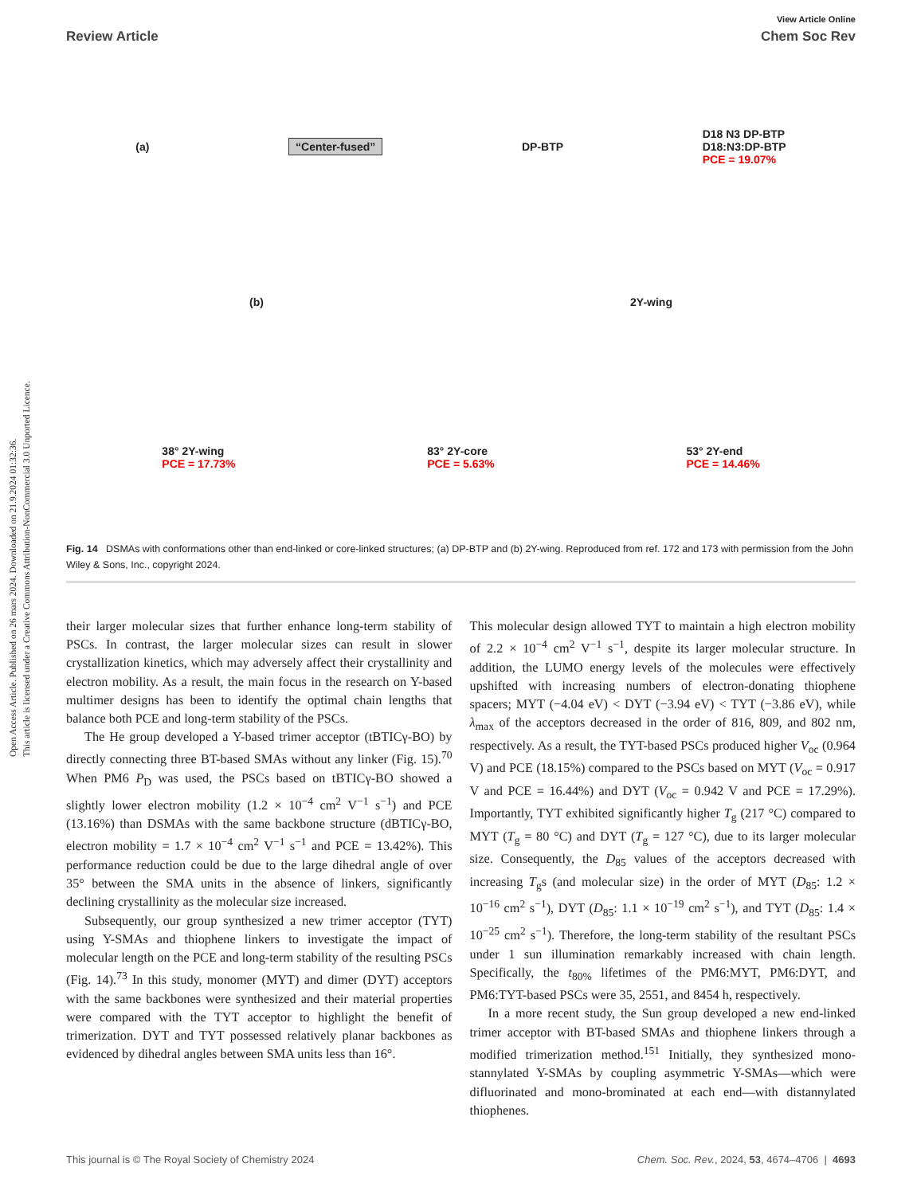Open Access Article. Published on 26 mars 2024. Downloaded on 21.9.2024 01:32:36.
This article is licensed under a Creative Commons Attribution-NonCommercial 3.0 Unported Licence.
View Article Online
Review Article Chem Soc Rev
(a) “Center-fused” DP-BTP D18 N3 DP-BTP
D18:N3:DP-BTP
PCE = 19.07%
(b) 2Y-wing
38° 2Y-wing
PCE = 17.73% 83° 2Y-core
PCE = 5.63% 53° 2Y-end
PCE = 14.46%
Fig. 14 DSMAs with conformations other than end-linked or core-linked structures; (a) DP-BTP and (b) 2Y-wing. Reproduced from ref. 172 and 173 with permission from the John Wiley & Sons, Inc., copyright 2024.
their larger molecular sizes that further enhance long-term stability of PSCs. In contrast, the larger molecular sizes can result in slower crystallization kinetics, which may adversely affect their crystallinity and electron mobility. As a result, the main focus in the research on Y-based multimer designs has been to identify the optimal chain lengths that balance both PCE and long-term stability of the PSCs.
The He group developed a Y-based trimer acceptor (tBTICγ-BO) by directly connecting three BT-based SMAs without any linker (Fig. 15).<sup>70</sup> When PM6 P<sub>D</sub> was used, the PSCs based on tBTICγ-BO showed a slightly lower electron mobility (1.2 × 10<sup>−4</sup> cm<sup>2</sup> V<sup>−1</sup> s<sup>−1</sup>) and PCE (13.16%) than DSMAs with the same backbone structure (dBTICγ-BO, electron mobility = 1.7 × 10<sup>−4</sup> cm<sup>2</sup> V<sup>−1</sup> s<sup>−1</sup> and PCE = 13.42%). This performance reduction could be due to the large dihedral angle of over 35° between the SMA units in the absence of linkers, significantly declining crystallinity as the molecular size increased.
Subsequently, our group synthesized a new trimer acceptor (TYT) using Y-SMAs and thiophene linkers to investigate the impact of molecular length on the PCE and long-term stability of the resulting PSCs (Fig. 14).<sup>73</sup> In this study, monomer (MYT) and dimer (DYT) acceptors with the same backbones were synthesized and their material properties were compared with the TYT acceptor to highlight the benefit of trimerization. DYT and TYT possessed relatively planar backbones as evidenced by dihedral angles between SMA units less than 16°.
This molecular design allowed TYT to maintain a high electron mobility of 2.2 × 10<sup>−4</sup> cm<sup>2</sup> V<sup>−1</sup> s<sup>−1</sup>, despite its larger molecular structure. In addition, the LUMO energy levels of the molecules were effectively upshifted with increasing numbers of electron-donating thiophene spacers; MYT (−4.04 eV) < DYT (−3.94 eV) < TYT (−3.86 eV), while λ<sub>max</sub> of the acceptors decreased in the order of 816, 809, and 802 nm, respectively. As a result, the TYT-based PSCs produced higher V<sub>oc</sub> (0.964 V) and PCE (18.15%) compared to the PSCs based on MYT (V<sub>oc</sub> = 0.917 V and PCE = 16.44%) and DYT (V<sub>oc</sub> = 0.942 V and PCE = 17.29%). Importantly, TYT exhibited significantly higher T<sub>g</sub> (217 °C) compared to MYT (T<sub>g</sub> = 80 °C) and DYT (T<sub>g</sub> = 127 °C), due to its larger molecular size. Consequently, the D<sub>85</sub> values of the acceptors decreased with increasing T<sub>g</sub>s (and molecular size) in the order of MYT (D<sub>85</sub>: 1.2 × 10<sup>−16</sup> cm<sup>2</sup> s<sup>−1</sup>), DYT (D<sub>85</sub>: 1.1 × 10<sup>−19</sup> cm<sup>2</sup> s<sup>−1</sup>), and TYT (D<sub>85</sub>: 1.4 × 10<sup>−25</sup> cm<sup>2</sup> s<sup>−1</sup>). Therefore, the long-term stability of the resultant PSCs under 1 sun illumination remarkably increased with chain length. Specifically, the t<sub>80%</sub> lifetimes of the PM6:MYT, PM6:DYT, and PM6:TYT-based PSCs were 35, 2551, and 8454 h, respectively.
In a more recent study, the Sun group developed a new end-linked trimer acceptor with BT-based SMAs and thiophene linkers through a modified trimerization method.<sup>151</sup> Initially, they synthesized mono-stannylated Y-SMAs by coupling asymmetric Y-SMAs—which were difluorinated and mono-brominated at each end—with distannylated thiophenes.
This journal is © The Royal Society of Chemistry 2024 Chem. Soc. Rev., 2024, 53, 4674–4706 | 4693